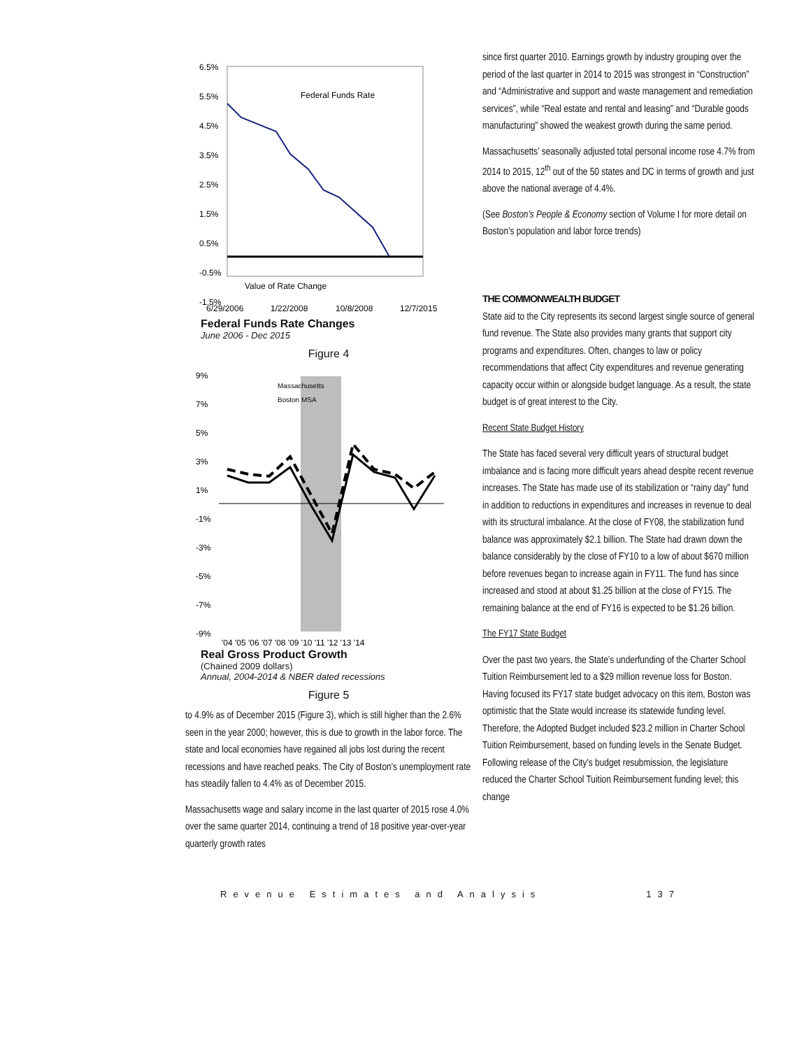6.5%
5.5%
4.5%
3.5%
2.5%
1.5%
0.5%
-0.5%
-1.5%
Federal Funds Rate
Value of Rate Change
6/29/2006
1/22/2008
10/8/2008
12/7/2015
Federal Funds Rate Changes
June 2006 - Dec 2015
Figure 4
9%
7%
5%
3%
1%
-1%
-3%
-5%
-7%
-9%
Massachusetts
Boston MSA
'04 '05 '06 '07 '08 '09 '10 '11 '12 '13 '14
Real Gross Product Growth
(Chained 2009 dollars)
Annual, 2004-2014 & NBER dated recessions
Figure 5
to 4.9% as of December 2015 (Figure 3), which is still higher than the 2.6% seen in the year 2000; however, this is due to growth in the labor force. The state and local economies have regained all jobs lost during the recent recessions and have reached peaks. The City of Boston’s unemployment rate has steadily fallen to 4.4% as of December 2015.
Massachusetts wage and salary income in the last quarter of 2015 rose 4.0% over the same quarter 2014, continuing a trend of 18 positive year-over-year quarterly growth rates
since first quarter 2010. Earnings growth by industry grouping over the period of the last quarter in 2014 to 2015 was strongest in “Construction” and “Administrative and support and waste management and remediation services”, while “Real estate and rental and leasing” and “Durable goods manufacturing” showed the weakest growth during the same period.
Massachusetts’ seasonally adjusted total personal income rose 4.7% from 2014 to 2015, 12<sup>th</sup> out of the 50 states and DC in terms of growth and just above the national average of 4.4%.
(See Boston’s People & Economy section of Volume I for more detail on Boston’s population and labor force trends)
THE COMMONWEALTH BUDGET
State aid to the City represents its second largest single source of general fund revenue. The State also provides many grants that support city programs and expenditures. Often, changes to law or policy recommendations that affect City expenditures and revenue generating capacity occur within or alongside budget language. As a result, the state budget is of great interest to the City.
Recent State Budget History
The State has faced several very difficult years of structural budget imbalance and is facing more difficult years ahead despite recent revenue increases. The State has made use of its stabilization or “rainy day” fund in addition to reductions in expenditures and increases in revenue to deal with its structural imbalance. At the close of FY08, the stabilization fund balance was approximately $2.1 billion. The State had drawn down the balance considerably by the close of FY10 to a low of about $670 million before revenues began to increase again in FY11. The fund has since increased and stood at about $1.25 billion at the close of FY15. The remaining balance at the end of FY16 is expected to be $1.26 billion.
The FY17 State Budget
Over the past two years, the State’s underfunding of the Charter School Tuition Reimbursement led to a $29 million revenue loss for Boston. Having focused its FY17 state budget advocacy on this item, Boston was optimistic that the State would increase its statewide funding level. Therefore, the Adopted Budget included $23.2 million in Charter School Tuition Reimbursement, based on funding levels in the Senate Budget. Following release of the City’s budget resubmission, the legislature reduced the Charter School Tuition Reimbursement funding level; this change
Revenue Estimates and Analysis 137